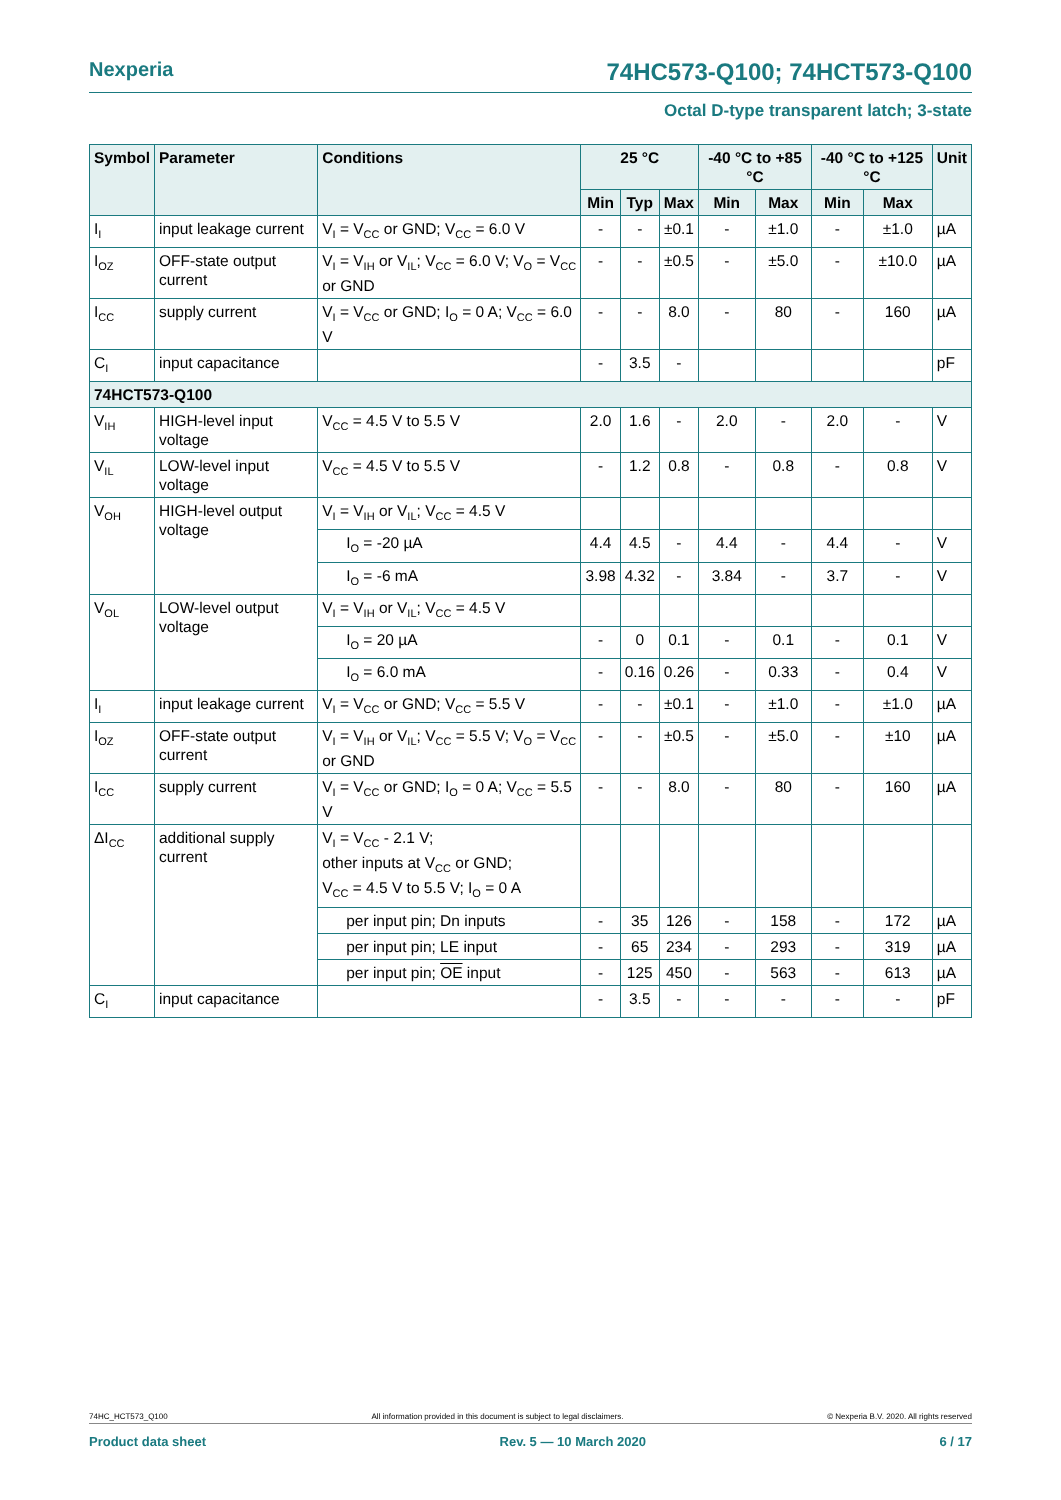Nexperia 74HC573-Q100; 74HCT573-Q100
Octal D-type transparent latch; 3-state
| Symbol | Parameter | Conditions | 25 °C | | | -40 °C to +85 °C | | -40 °C to +125 °C | | Unit |
| --- | --- | --- | --- | --- | --- | --- | --- | --- | --- | --- |
| | | | Min | Typ | Max | Min | Max | Min | Max | |
| I<sub>I</sub> | input leakage current | V<sub>I</sub> = V<sub>CC</sub> or GND; V<sub>CC</sub> = 6.0 V | - | - | ±0.1 | - | ±1.0 | - | ±1.0 | µA |
| I<sub>OZ</sub> | OFF-state output current | V<sub>I</sub> = V<sub>IH</sub> or V<sub>IL</sub>; V<sub>CC</sub> = 6.0 V; V<sub>O</sub> = V<sub>CC</sub> or GND | - | - | ±0.5 | - | ±5.0 | - | ±10.0 | µA |
| I<sub>CC</sub> | supply current | V<sub>I</sub> = V<sub>CC</sub> or GND; I<sub>O</sub> = 0 A; V<sub>CC</sub> = 6.0 V | - | - | 8.0 | - | 80 | - | 160 | µA |
| C<sub>I</sub> | input capacitance | | - | 3.5 | - | | | | | pF |
| 74HCT573-Q100 | | | | | | | | | | |
| V<sub>IH</sub> | HIGH-level input voltage | V<sub>CC</sub> = 4.5 V to 5.5 V | 2.0 | 1.6 | - | 2.0 | - | 2.0 | - | V |
| V<sub>IL</sub> | LOW-level input voltage | V<sub>CC</sub> = 4.5 V to 5.5 V | - | 1.2 | 0.8 | - | 0.8 | - | 0.8 | V |
| V<sub>OH</sub> | HIGH-level output voltage | V<sub>I</sub> = V<sub>IH</sub> or V<sub>IL</sub>; V<sub>CC</sub> = 4.5 V | | | | | | | | |
| | | I<sub>O</sub> = -20 µA | 4.4 | 4.5 | - | 4.4 | - | 4.4 | - | V |
| | | I<sub>O</sub> = -6 mA | 3.98 | 4.32 | - | 3.84 | - | 3.7 | - | V |
| V<sub>OL</sub> | LOW-level output voltage | V<sub>I</sub> = V<sub>IH</sub> or V<sub>IL</sub>; V<sub>CC</sub> = 4.5 V | | | | | | | | |
| | | I<sub>O</sub> = 20 µA | - | 0 | 0.1 | - | 0.1 | - | 0.1 | V |
| | | I<sub>O</sub> = 6.0 mA | - | 0.16 | 0.26 | - | 0.33 | - | 0.4 | V |
| I<sub>I</sub> | input leakage current | V<sub>I</sub> = V<sub>CC</sub> or GND; V<sub>CC</sub> = 5.5 V | - | - | ±0.1 | - | ±1.0 | - | ±1.0 | µA |
| I<sub>OZ</sub> | OFF-state output current | V<sub>I</sub> = V<sub>IH</sub> or V<sub>IL</sub>; V<sub>CC</sub> = 5.5 V; V<sub>O</sub> = V<sub>CC</sub> or GND | - | - | ±0.5 | - | ±5.0 | - | ±10 | µA |
| I<sub>CC</sub> | supply current | V<sub>I</sub> = V<sub>CC</sub> or GND; I<sub>O</sub> = 0 A; V<sub>CC</sub> = 5.5 V | - | - | 8.0 | - | 80 | - | 160 | µA |
| ΔI<sub>CC</sub> | additional supply current | V<sub>I</sub> = V<sub>CC</sub> - 2.1 V; other inputs at V<sub>CC</sub> or GND; V<sub>CC</sub> = 4.5 V to 5.5 V; I<sub>O</sub> = 0 A | | | | | | | | |
| | | per input pin; Dn inputs | - | 35 | 126 | - | 158 | - | 172 | µA |
| | | per input pin; LE input | - | 65 | 234 | - | 293 | - | 319 | µA |
| | | per input pin; OE input | - | 125 | 450 | - | 563 | - | 613 | µA |
| C<sub>I</sub> | input capacitance | | - | 3.5 | - | - | - | - | - | pF |
74HC_HCT573_Q100 All information provided in this document is subject to legal disclaimers. © Nexperia B.V. 2020. All rights reserved
Product data sheet Rev. 5 — 10 March 2020 6 / 17